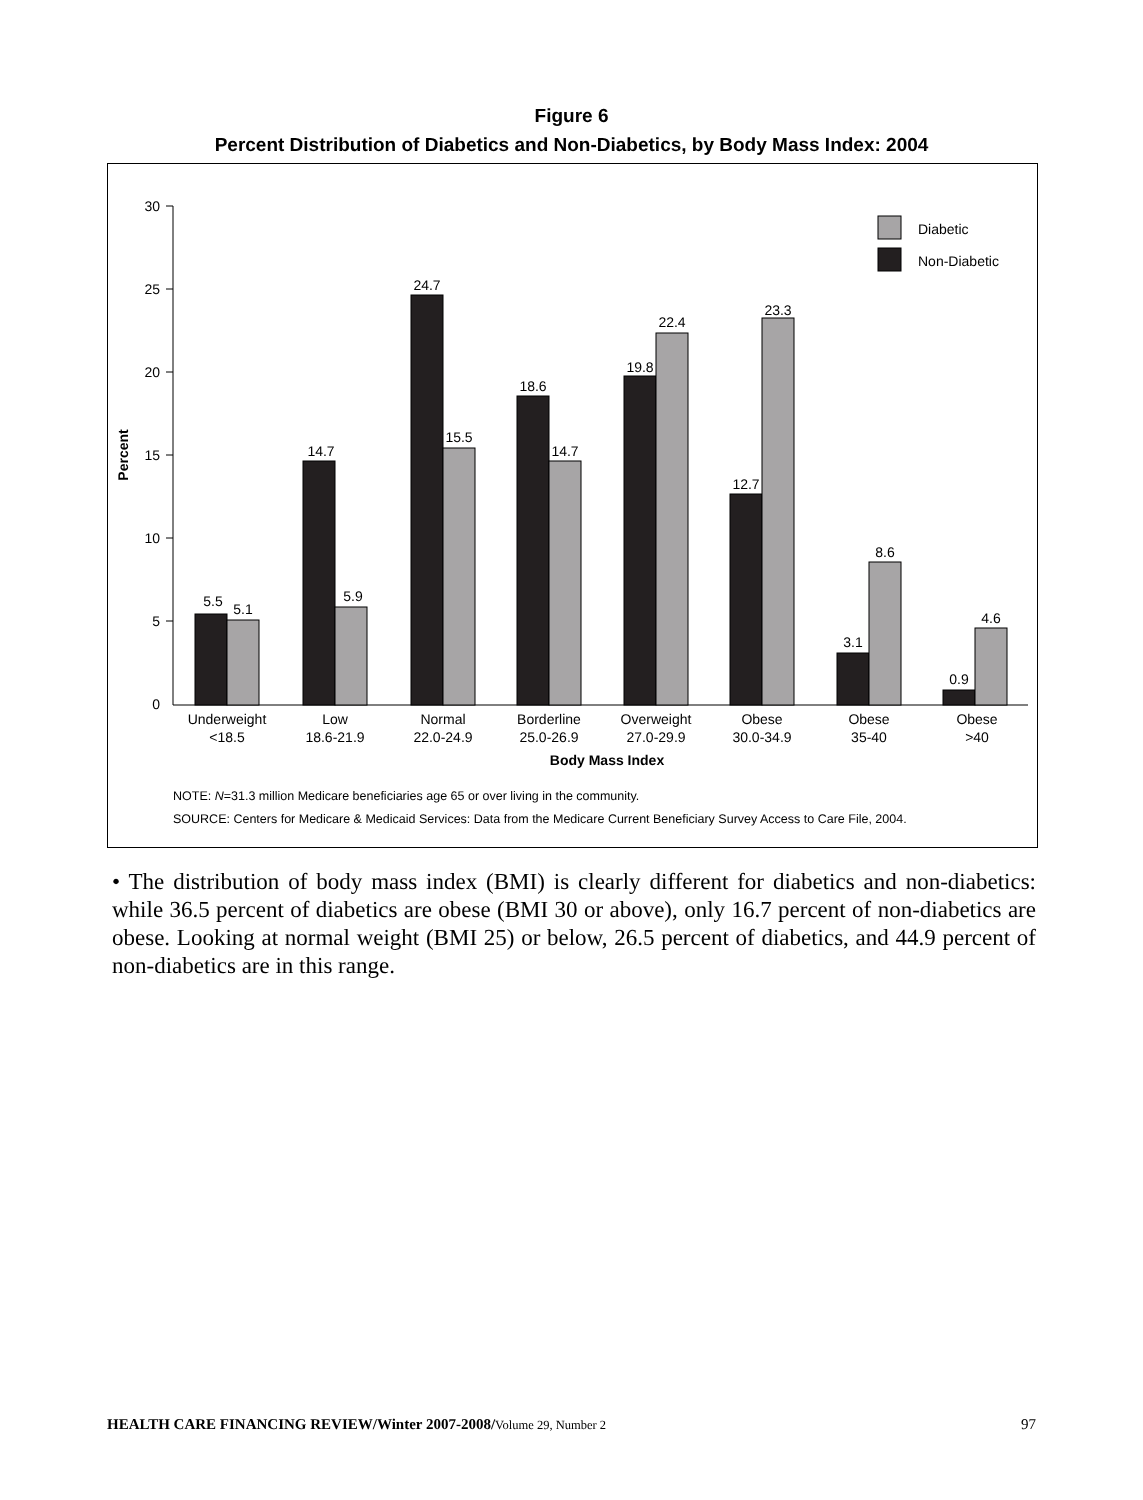Figure 6
Percent Distribution of Diabetics and Non-Diabetics, by Body Mass Index: 2004
30
25
20
15
10
5
0
Percent
Diabetic
Non-Diabetic
5.5
5.1
14.7
5.9
24.7
15.5
18.6
14.7
19.8
22.4
12.7
23.3
3.1
8.6
0.9
4.6
Underweight
<18.5
Low
18.6-21.9
Normal
22.0-24.9
Borderline
25.0-26.9
Overweight
27.0-29.9
Obese
30.0-34.9
Obese
35-40
Obese
>40
Body Mass Index
NOTE: N=31.3 million Medicare beneficiaries age 65 or over living in the community.
SOURCE: Centers for Medicare & Medicaid Services: Data from the Medicare Current Beneficiary Survey Access to Care File, 2004.
• The distribution of body mass index (BMI) is clearly different for diabetics and non-diabetics: while 36.5 percent of diabetics are obese (BMI 30 or above), only 16.7 percent of non-diabetics are obese. Looking at normal weight (BMI 25) or below, 26.5 percent of diabetics, and 44.9 percent of non-diabetics are in this range.
HEALTH CARE FINANCING REVIEW/Winter 2007-2008/Volume 29, Number 2 97